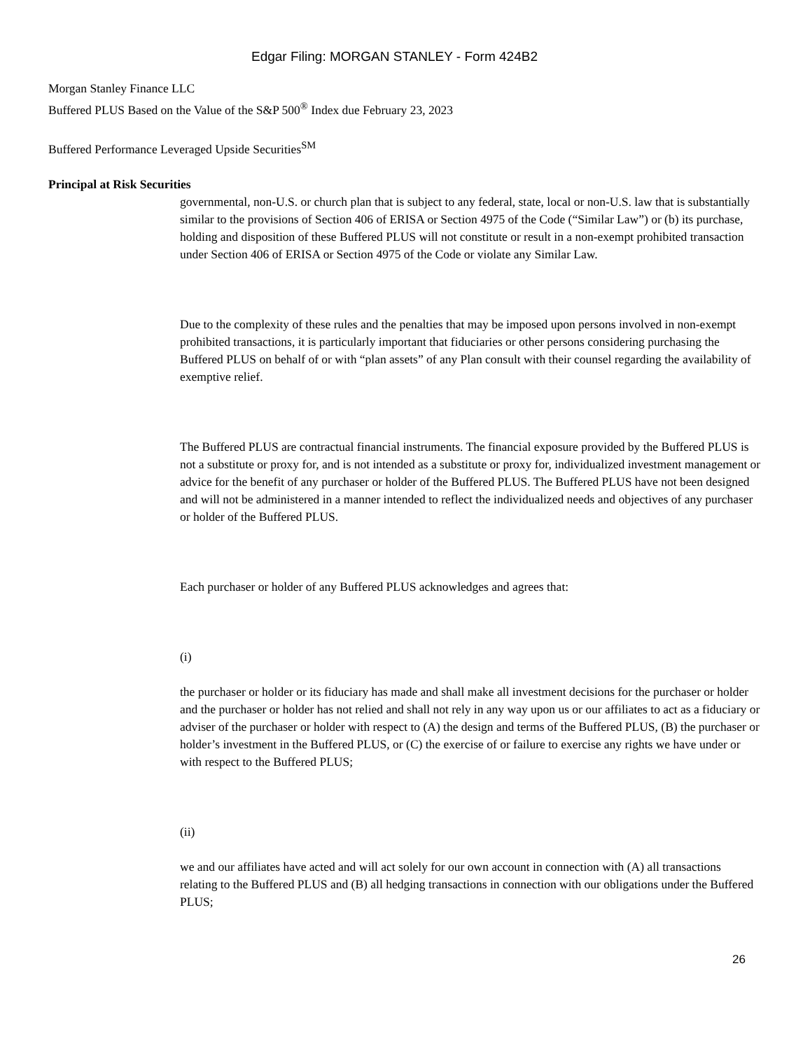Edgar Filing: MORGAN STANLEY - Form 424B2
Morgan Stanley Finance LLC
Buffered PLUS Based on the Value of the S&P 500<sup>®</sup> Index due February 23, 2023
Buffered Performance Leveraged Upside Securities<sup>SM</sup>
Principal at Risk Securities
governmental, non-U.S. or church plan that is subject to any federal, state, local or non-U.S. law that is substantially similar to the provisions of Section 406 of ERISA or Section 4975 of the Code (“Similar Law”) or (b) its purchase, holding and disposition of these Buffered PLUS will not constitute or result in a non-exempt prohibited transaction under Section 406 of ERISA or Section 4975 of the Code or violate any Similar Law.
Due to the complexity of these rules and the penalties that may be imposed upon persons involved in non-exempt prohibited transactions, it is particularly important that fiduciaries or other persons considering purchasing the Buffered PLUS on behalf of or with “plan assets” of any Plan consult with their counsel regarding the availability of exemptive relief.
The Buffered PLUS are contractual financial instruments. The financial exposure provided by the Buffered PLUS is not a substitute or proxy for, and is not intended as a substitute or proxy for, individualized investment management or advice for the benefit of any purchaser or holder of the Buffered PLUS. The Buffered PLUS have not been designed and will not be administered in a manner intended to reflect the individualized needs and objectives of any purchaser or holder of the Buffered PLUS.
Each purchaser or holder of any Buffered PLUS acknowledges and agrees that:
(i)
the purchaser or holder or its fiduciary has made and shall make all investment decisions for the purchaser or holder and the purchaser or holder has not relied and shall not rely in any way upon us or our affiliates to act as a fiduciary or adviser of the purchaser or holder with respect to (A) the design and terms of the Buffered PLUS, (B) the purchaser or holder’s investment in the Buffered PLUS, or (C) the exercise of or failure to exercise any rights we have under or with respect to the Buffered PLUS;
(ii)
we and our affiliates have acted and will act solely for our own account in connection with (A) all transactions relating to the Buffered PLUS and (B) all hedging transactions in connection with our obligations under the Buffered PLUS;
26